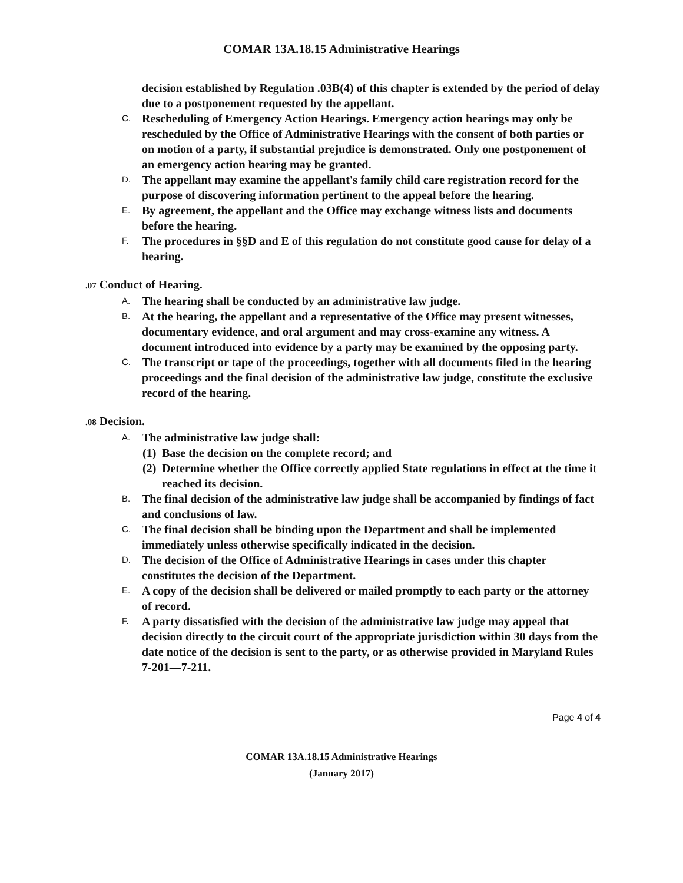COMAR 13A.18.15 Administrative Hearings
decision established by Regulation .03B(4) of this chapter is extended by the period of delay due to a postponement requested by the appellant.
C. Rescheduling of Emergency Action Hearings. Emergency action hearings may only be rescheduled by the Office of Administrative Hearings with the consent of both parties or on motion of a party, if substantial prejudice is demonstrated. Only one postponement of an emergency action hearing may be granted.
D. The appellant may examine the appellant's family child care registration record for the purpose of discovering information pertinent to the appeal before the hearing.
E. By agreement, the appellant and the Office may exchange witness lists and documents before the hearing.
F. The procedures in §§D and E of this regulation do not constitute good cause for delay of a hearing.
.07 Conduct of Hearing.
A. The hearing shall be conducted by an administrative law judge.
B. At the hearing, the appellant and a representative of the Office may present witnesses, documentary evidence, and oral argument and may cross-examine any witness. A document introduced into evidence by a party may be examined by the opposing party.
C. The transcript or tape of the proceedings, together with all documents filed in the hearing proceedings and the final decision of the administrative law judge, constitute the exclusive record of the hearing.
.08 Decision.
A. The administrative law judge shall:
(1) Base the decision on the complete record; and
(2) Determine whether the Office correctly applied State regulations in effect at the time it reached its decision.
B. The final decision of the administrative law judge shall be accompanied by findings of fact and conclusions of law.
C. The final decision shall be binding upon the Department and shall be implemented immediately unless otherwise specifically indicated in the decision.
D. The decision of the Office of Administrative Hearings in cases under this chapter constitutes the decision of the Department.
E. A copy of the decision shall be delivered or mailed promptly to each party or the attorney of record.
F. A party dissatisfied with the decision of the administrative law judge may appeal that decision directly to the circuit court of the appropriate jurisdiction within 30 days from the date notice of the decision is sent to the party, or as otherwise provided in Maryland Rules 7-201—7-211.
Page 4 of 4
COMAR 13A.18.15 Administrative Hearings
(January 2017)